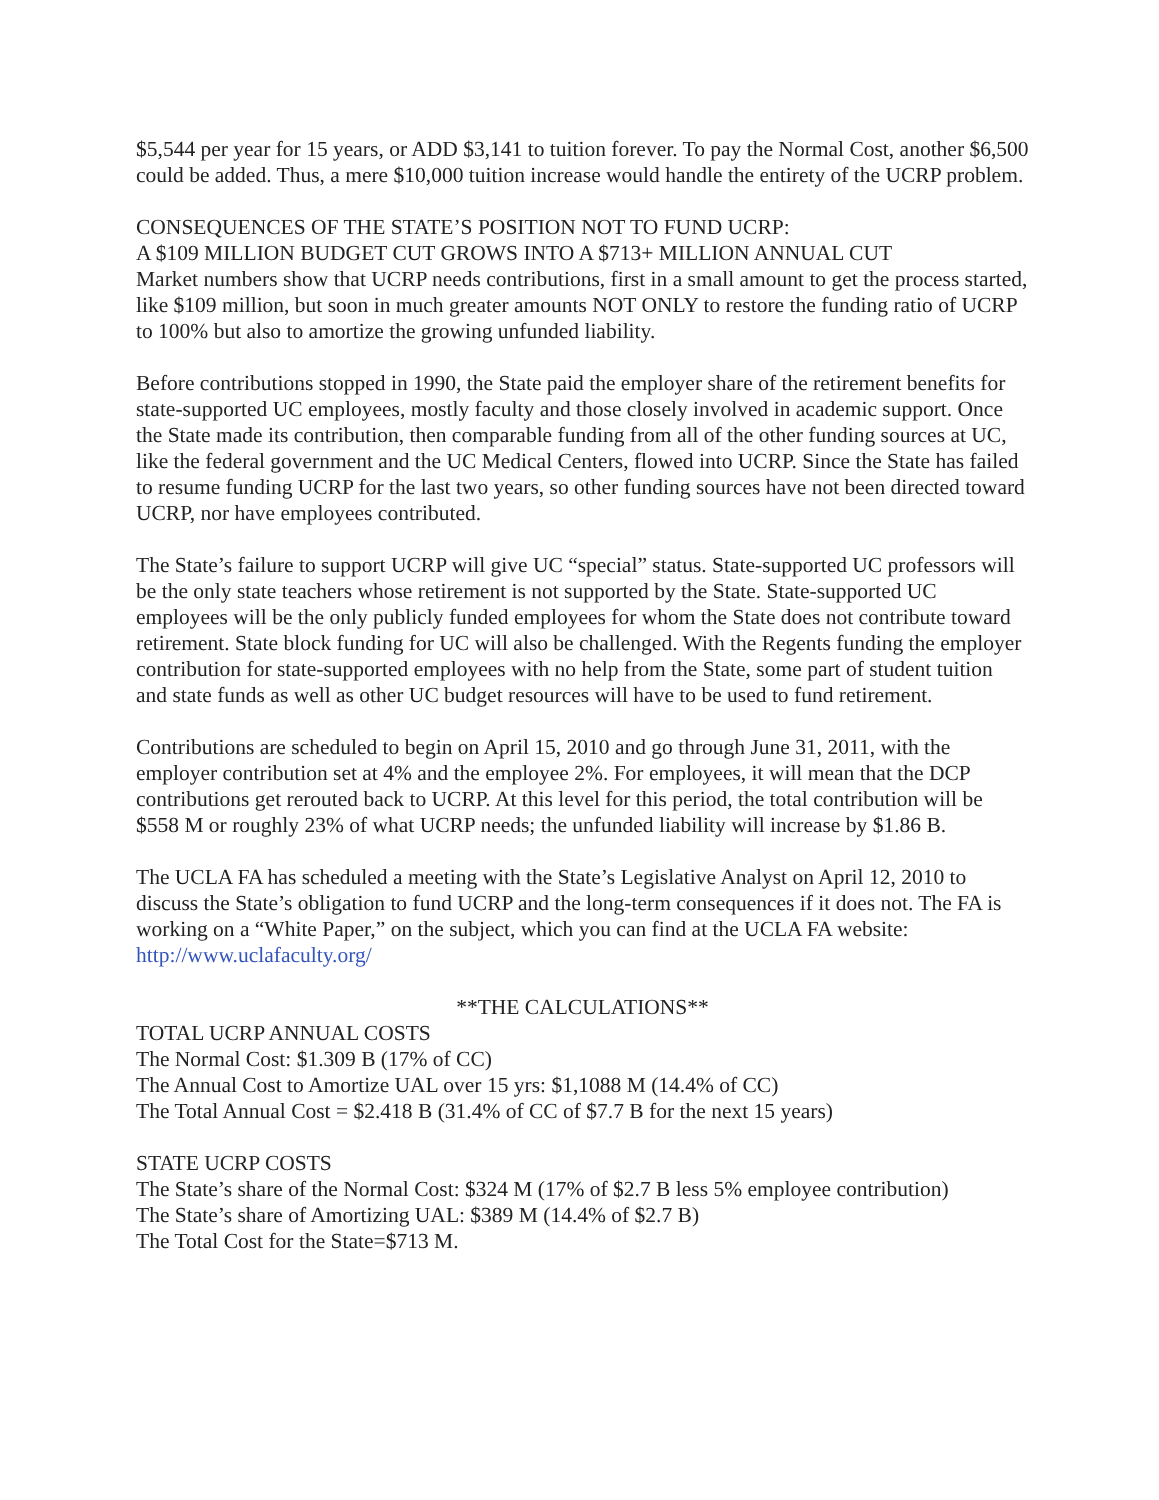$5,544 per year for 15 years, or ADD $3,141 to tuition forever. To pay the Normal Cost, another $6,500 could be added. Thus, a mere $10,000 tuition increase would handle the entirety of the UCRP problem.
CONSEQUENCES OF THE STATE’S POSITION NOT TO FUND UCRP:
A $109 MILLION BUDGET CUT GROWS INTO A $713+ MILLION ANNUAL CUT
Market numbers show that UCRP needs contributions, first in a small amount to get the process started, like $109 million, but soon in much greater amounts NOT ONLY to restore the funding ratio of UCRP to 100% but also to amortize the growing unfunded liability.
Before contributions stopped in 1990, the State paid the employer share of the retirement benefits for state-supported UC employees, mostly faculty and those closely involved in academic support. Once the State made its contribution, then comparable funding from all of the other funding sources at UC, like the federal government and the UC Medical Centers, flowed into UCRP. Since the State has failed to resume funding UCRP for the last two years, so other funding sources have not been directed toward UCRP, nor have employees contributed.
The State’s failure to support UCRP will give UC “special” status. State-supported UC professors will be the only state teachers whose retirement is not supported by the State. State-supported UC employees will be the only publicly funded employees for whom the State does not contribute toward retirement. State block funding for UC will also be challenged. With the Regents funding the employer contribution for state-supported employees with no help from the State, some part of student tuition and state funds as well as other UC budget resources will have to be used to fund retirement.
Contributions are scheduled to begin on April 15, 2010 and go through June 31, 2011, with the employer contribution set at 4% and the employee 2%. For employees, it will mean that the DCP contributions get rerouted back to UCRP. At this level for this period, the total contribution will be $558 M or roughly 23% of what UCRP needs; the unfunded liability will increase by $1.86 B.
The UCLA FA has scheduled a meeting with the State’s Legislative Analyst on April 12, 2010 to discuss the State’s obligation to fund UCRP and the long-term consequences if it does not. The FA is working on a “White Paper,” on the subject, which you can find at the UCLA FA website: http://www.uclafaculty.org/
**THE CALCULATIONS**
TOTAL UCRP ANNUAL COSTS
The Normal Cost: $1.309 B (17% of CC)
The Annual Cost to Amortize UAL over 15 yrs: $1,1088 M (14.4% of CC)
The Total Annual Cost = $2.418 B (31.4% of CC of $7.7 B for the next 15 years)
STATE UCRP COSTS
The State’s share of the Normal Cost: $324 M (17% of $2.7 B less 5% employee contribution)
The State’s share of Amortizing UAL: $389 M (14.4% of $2.7 B)
The Total Cost for the State=$713 M.